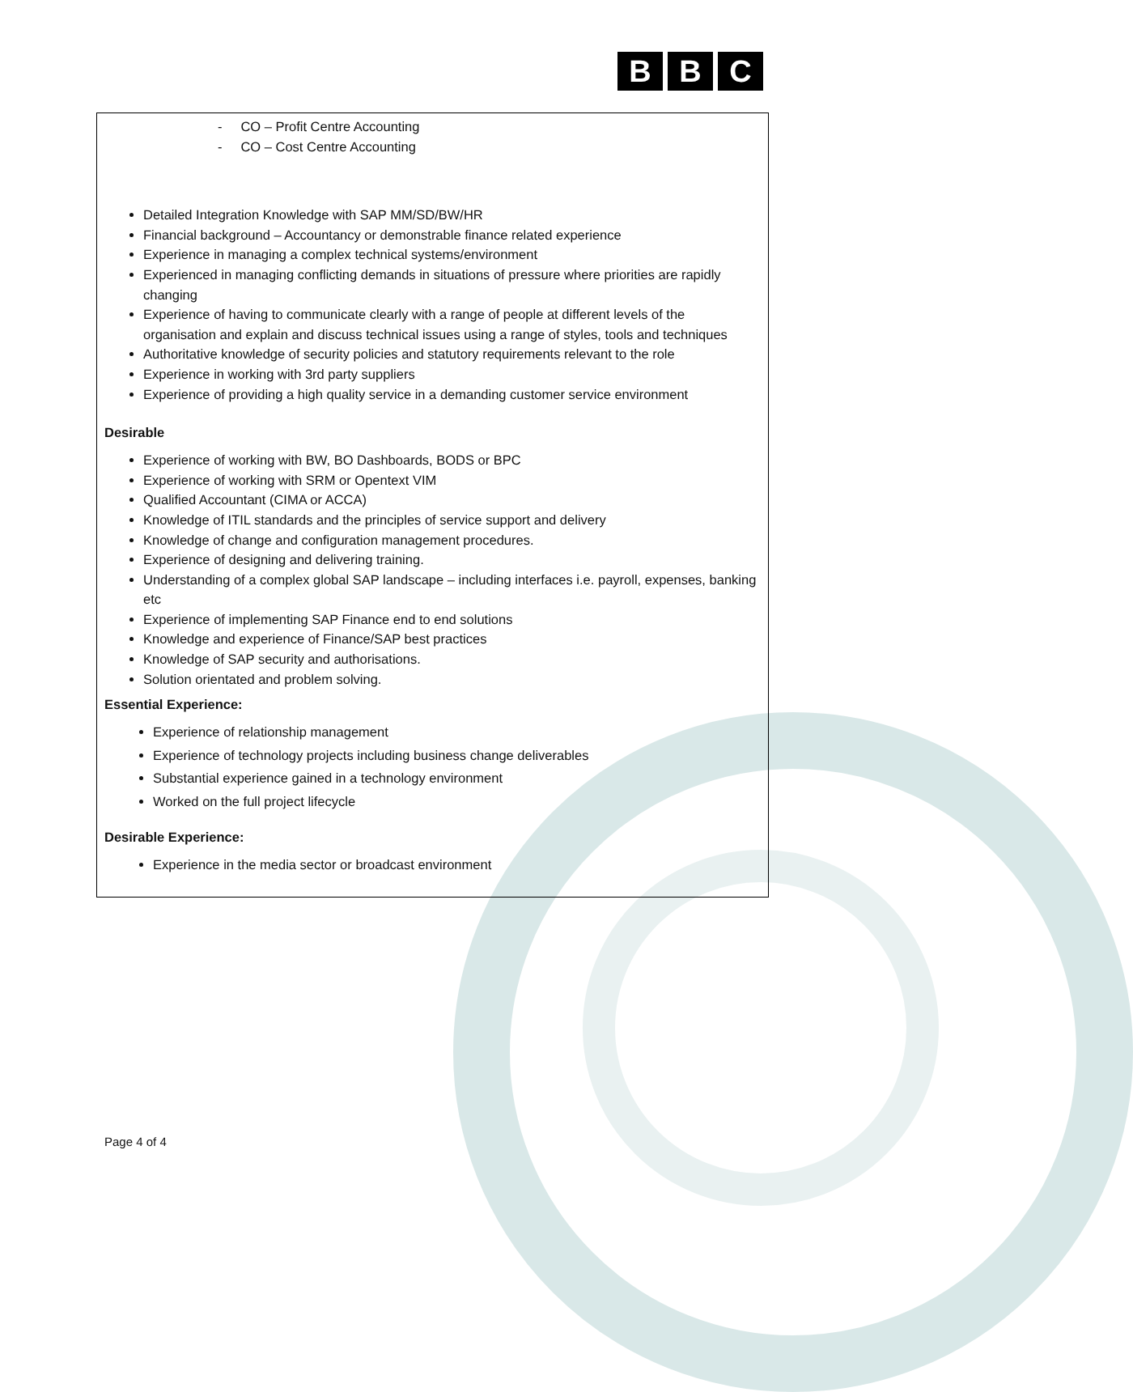B B C
- CO – Profit Centre Accounting
- CO – Cost Centre Accounting
Detailed Integration Knowledge with SAP MM/SD/BW/HR
Financial background – Accountancy or demonstrable finance related experience
Experience in managing a complex technical systems/environment
Experienced in managing conflicting demands in situations of pressure where priorities are rapidly changing
Experience of having to communicate clearly with a range of people at different levels of the organisation and explain and discuss technical issues using a range of styles, tools and techniques
Authoritative knowledge of security policies and statutory requirements relevant to the role
Experience in working with 3rd party suppliers
Experience of providing a high quality service in a demanding customer service environment
Desirable
Experience of working with BW, BO Dashboards, BODS or BPC
Experience of working with SRM or Opentext VIM
Qualified Accountant (CIMA or ACCA)
Knowledge of ITIL standards and the principles of service support and delivery
Knowledge of change and configuration management procedures.
Experience of designing and delivering training.
Understanding of a complex global SAP landscape – including interfaces i.e. payroll, expenses, banking etc
Experience of implementing SAP Finance end to end solutions
Knowledge and experience of Finance/SAP best practices
Knowledge of SAP security and authorisations.
Solution orientated and problem solving.
Essential Experience:
Experience of relationship management
Experience of technology projects including business change deliverables
Substantial experience gained in a technology environment
Worked on the full project lifecycle
Desirable Experience:
Experience in the media sector or broadcast environment
Page 4 of 4